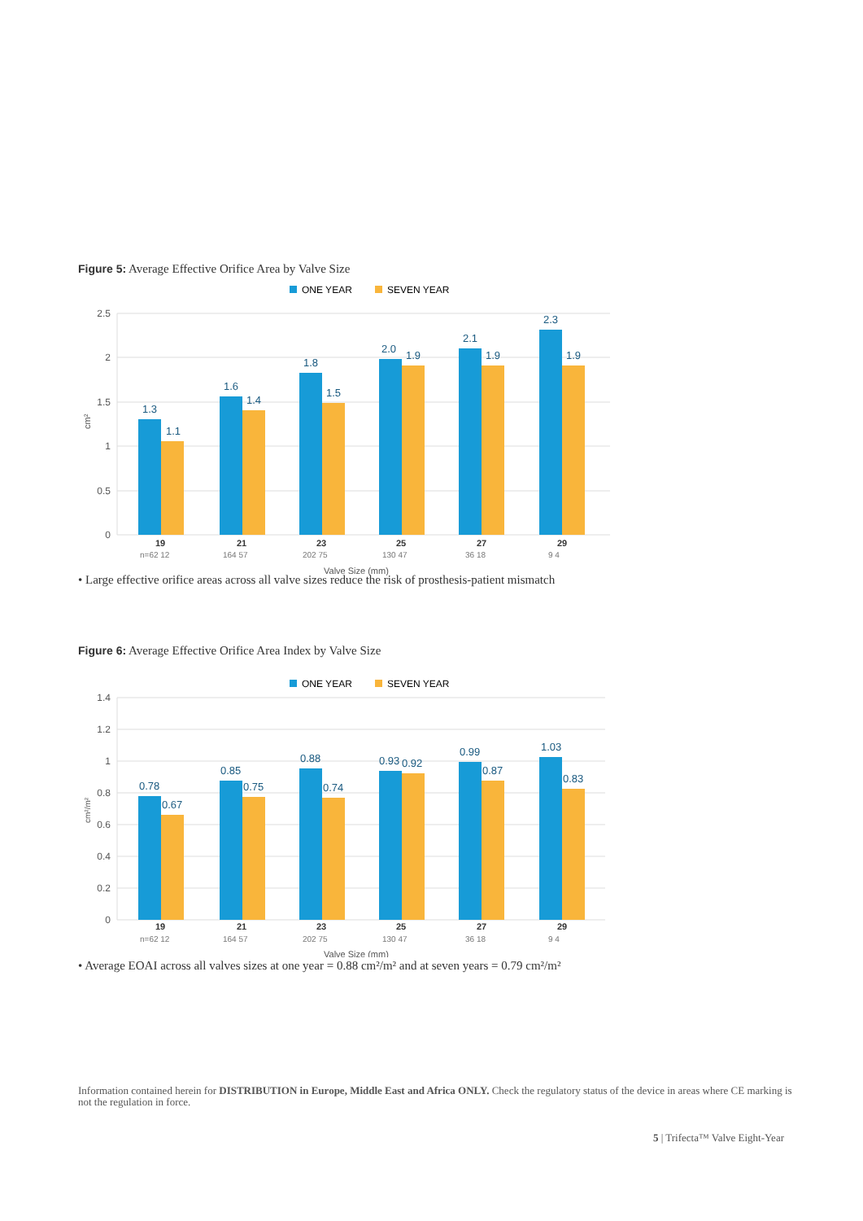Figure 5: Average Effective Orifice Area by Valve Size
ONE YEAR
SEVEN YEAR
2.5
2
1.5
1
0.5
0
cm²
1.3
1.1
1.6
1.4
1.8
1.5
2.0
1.9
2.1
1.9
2.3
1.9
19
21
23
25
27
29
n=62 12
164 57
202 75
130 47
36 18
9 4
Valve Size (mm)
• Large effective orifice areas across all valve sizes reduce the risk of prosthesis-patient mismatch
Figure 6: Average Effective Orifice Area Index by Valve Size
ONE YEAR
SEVEN YEAR
1.4
1.2
1
0.8
0.6
0.4
0.2
0
cm²/m²
0.78
0.67
0.85
0.75
0.88
0.74
0.93
0.92
0.99
0.87
1.03
0.83
19
21
23
25
27
29
n=62 12
164 57
202 75
130 47
36 18
9 4
Valve Size (mm)
• Average EOAI across all valves sizes at one year = 0.88 cm²/m² and at seven years = 0.79 cm²/m²
Information contained herein for DISTRIBUTION in Europe, Middle East and Africa ONLY. Check the regulatory status of the device in areas where CE marking is not the regulation in force.
5 | Trifecta™ Valve Eight-Year